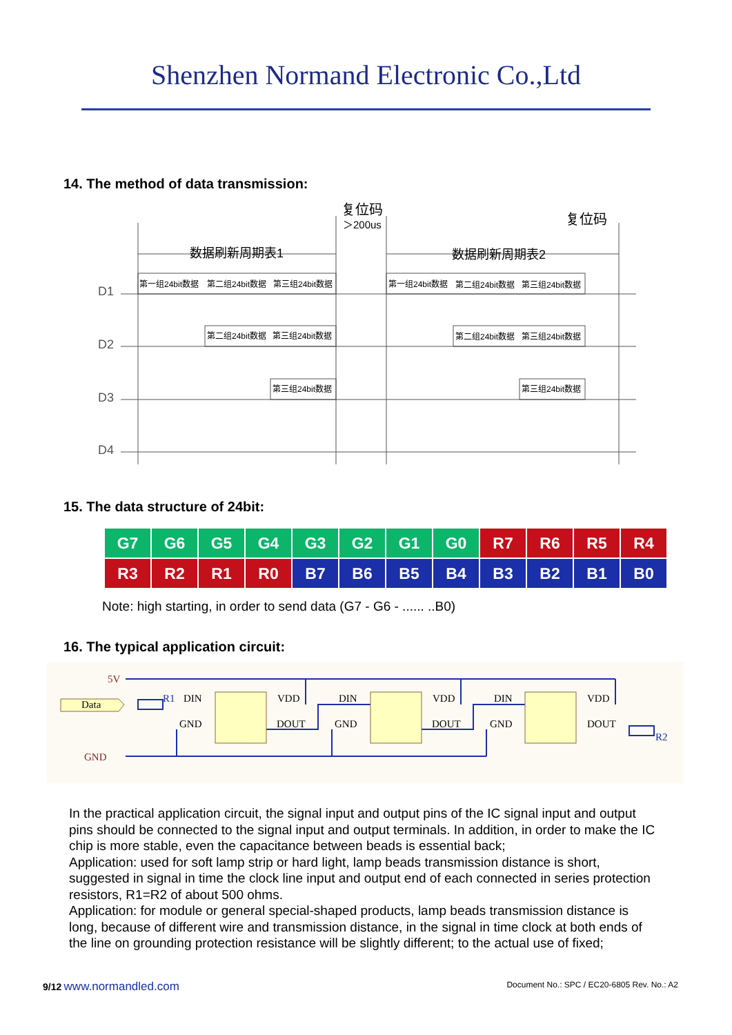Shenzhen Normand Electronic Co.,Ltd
14. The method of data transmission:
复位码
＞200us
复位码
数据刷新周期表1
数据刷新周期表2
D1
D2
D3
D4
第一组24bit数据
第二组24bit数据
第三组24bit数据
第一组24bit数据
第二组24bit数据
第三组24bit数据
第二组24bit数据
第三组24bit数据
第二组24bit数据
第三组24bit数据
第三组24bit数据
第三组24bit数据
15. The data structure of 24bit:
| G7 | G6 | G5 | G4 | G3 | G2 | G1 | G0 | R7 | R6 | R5 | R4 |
| R3 | R2 | R1 | R0 | B7 | B6 | B5 | B4 | B3 | B2 | B1 | B0 |
Note: high starting, in order to send data (G7 - G6 - ...... ..B0)
16. The typical application circuit:
5V
Data
GND
R1
R2
DIN
VDD
GND
DOUT
DIN
VDD
GND
DOUT
DIN
VDD
GND
DOUT
In the practical application circuit, the signal input and output pins of the IC signal input and output pins should be connected to the signal input and output terminals. In addition, in order to make the IC chip is more stable, even the capacitance between beads is essential back;
Application: used for soft lamp strip or hard light, lamp beads transmission distance is short, suggested in signal in time the clock line input and output end of each connected in series protection resistors, R1=R2 of about 500 ohms.
Application: for module or general special-shaped products, lamp beads transmission distance is long, because of different wire and transmission distance, in the signal in time clock at both ends of the line on grounding protection resistance will be slightly different; to the actual use of fixed;
9/12 www.normandled.com Document No.: SPC / EC20-6805 Rev. No.: A2